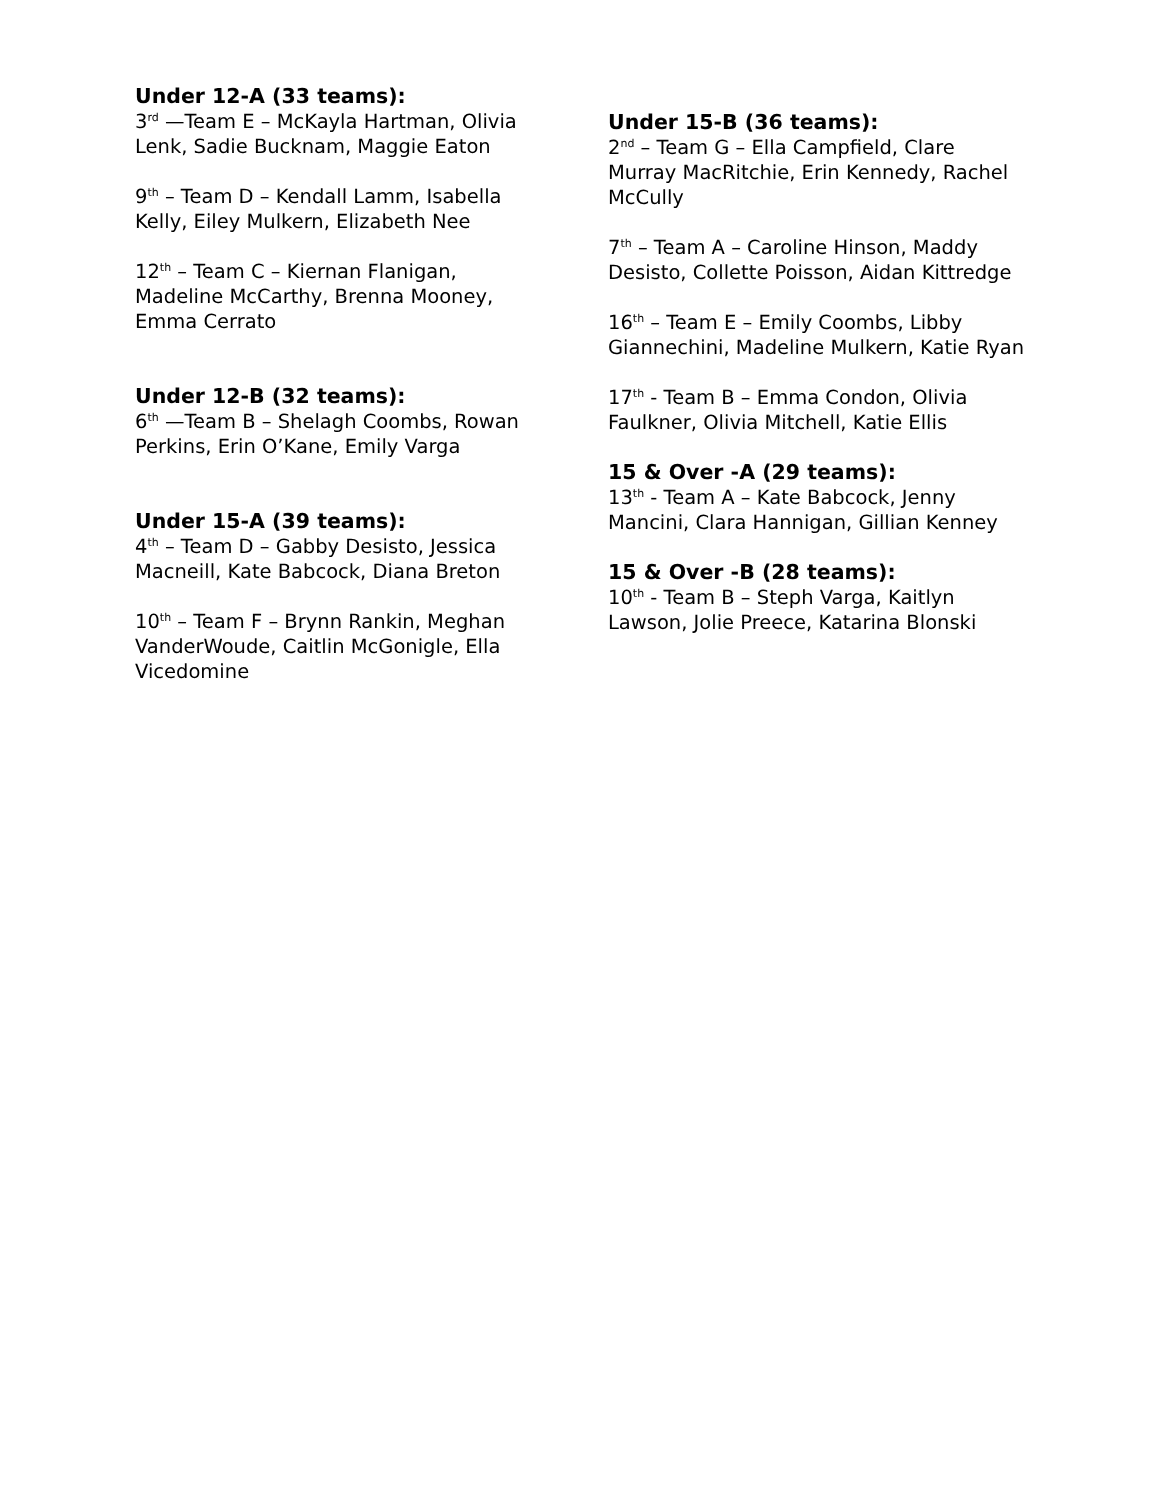Under 12-A (33 teams):
3<sup>rd</sup> —Team E – McKayla Hartman, Olivia Lenk, Sadie Bucknam, Maggie Eaton
9<sup>th</sup> – Team D – Kendall Lamm, Isabella Kelly, Eiley Mulkern, Elizabeth Nee
12<sup>th</sup> – Team C – Kiernan Flanigan, Madeline McCarthy, Brenna Mooney, Emma Cerrato
Under 12-B (32 teams):
6<sup>th</sup> —Team B – Shelagh Coombs, Rowan Perkins, Erin O’Kane, Emily Varga
Under 15-A (39 teams):
4<sup>th</sup> – Team D – Gabby Desisto, Jessica Macneill, Kate Babcock, Diana Breton
10<sup>th</sup> – Team F – Brynn Rankin, Meghan VanderWoude, Caitlin McGonigle, Ella Vicedomine
Under 15-B (36 teams):
2<sup>nd</sup> – Team G – Ella Campfield, Clare Murray MacRitchie, Erin Kennedy, Rachel McCully
7<sup>th</sup> – Team A – Caroline Hinson, Maddy Desisto, Collette Poisson, Aidan Kittredge
16<sup>th</sup> – Team E – Emily Coombs, Libby Giannechini, Madeline Mulkern, Katie Ryan
17<sup>th</sup> - Team B – Emma Condon, Olivia Faulkner, Olivia Mitchell, Katie Ellis
15 & Over -A (29 teams):
13<sup>th</sup> - Team A – Kate Babcock, Jenny Mancini, Clara Hannigan, Gillian Kenney
15 & Over -B (28 teams):
10<sup>th</sup> - Team B – Steph Varga, Kaitlyn Lawson, Jolie Preece, Katarina Blonski